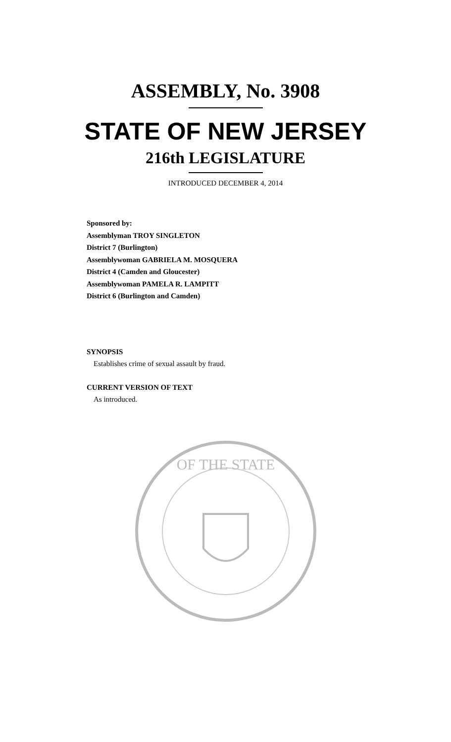ASSEMBLY, No. 3908
STATE OF NEW JERSEY
216th LEGISLATURE
INTRODUCED DECEMBER 4, 2014
Sponsored by:
Assemblyman TROY SINGLETON
District 7 (Burlington)
Assemblywoman GABRIELA M. MOSQUERA
District 4 (Camden and Gloucester)
Assemblywoman PAMELA R. LAMPITT
District 6 (Burlington and Camden)
SYNOPSIS
Establishes crime of sexual assault by fraud.
CURRENT VERSION OF TEXT
As introduced.
OF THE STATE